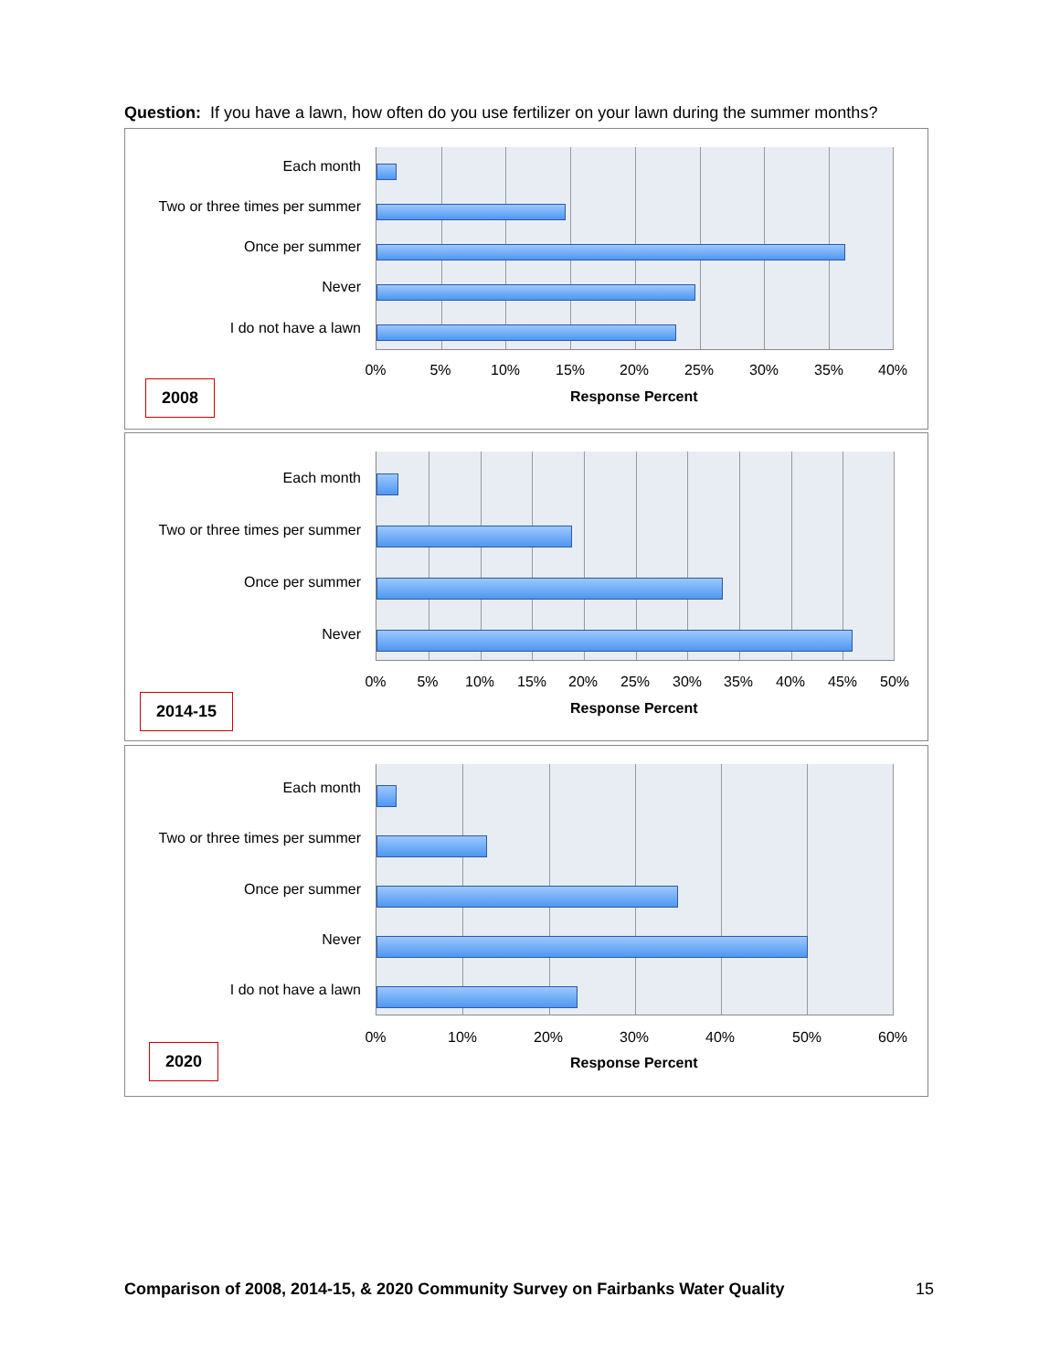Question: If you have a lawn, how often do you use fertilizer on your lawn during the summer months?
Each month
Two or three times per summer
Once per summer
Never
I do not have a lawn
0% 5% 10% 15% 20% 25% 30% 35% 40%
2008 Response Percent
Each month
Two or three times per summer
Once per summer
Never
0% 5% 10% 15% 20% 25% 30% 35% 40% 45% 50%
2014-15 Response Percent
Each month
Two or three times per summer
Once per summer
Never
I do not have a lawn
0% 10% 20% 30% 40% 50% 60%
2020
Response Percent
Comparison of 2008, 2014-15, & 2020 Community Survey on Fairbanks Water Quality
15